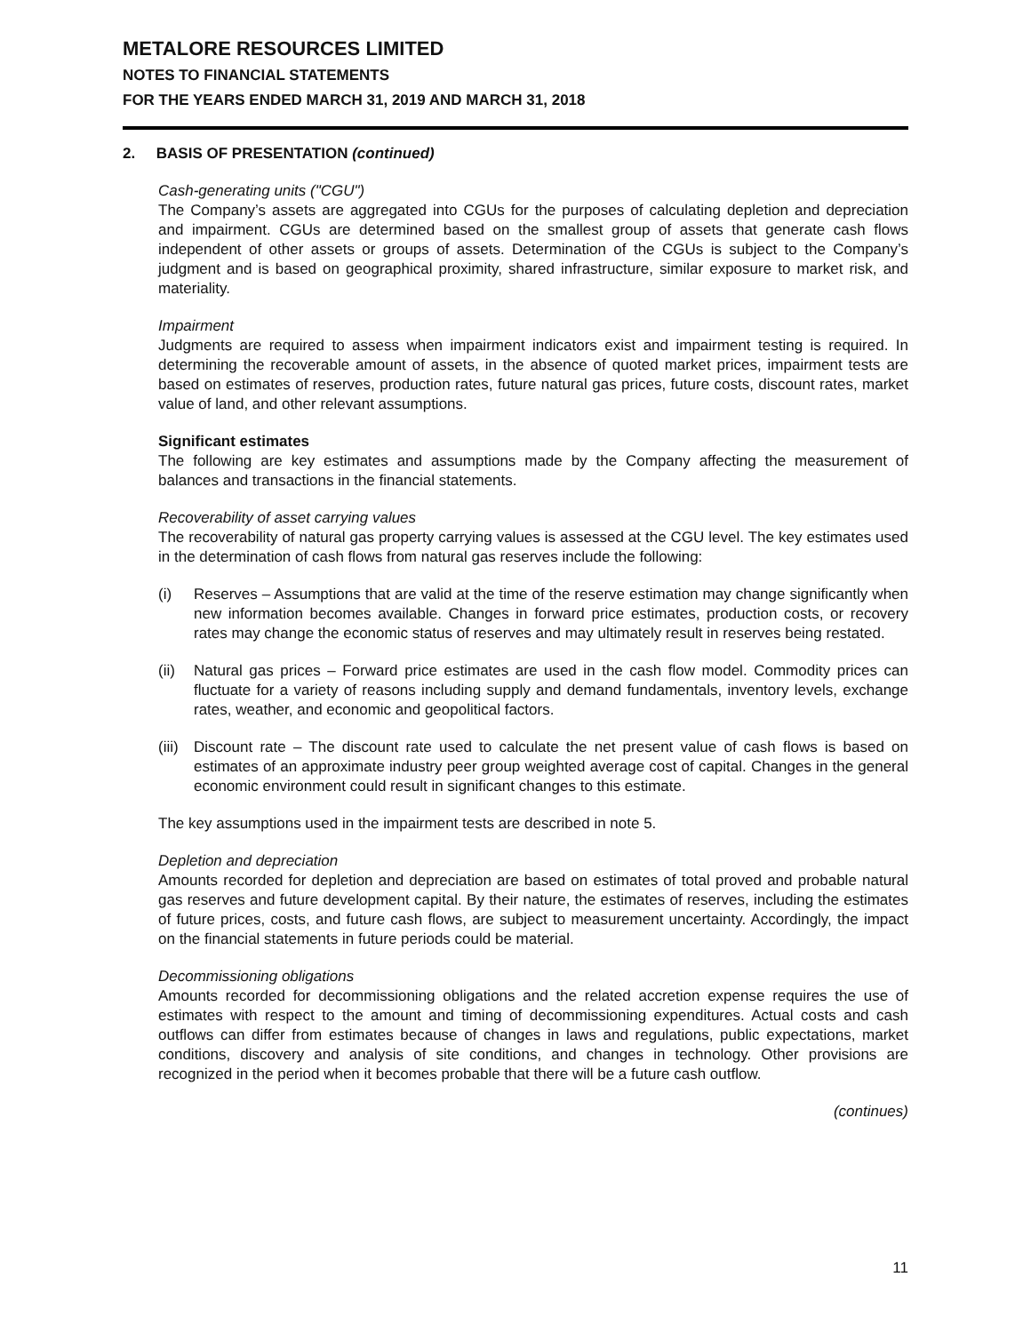METALORE RESOURCES LIMITED
NOTES TO FINANCIAL STATEMENTS
FOR THE YEARS ENDED MARCH 31, 2019 AND MARCH 31, 2018
2. BASIS OF PRESENTATION (continued)
Cash-generating units ("CGU")
The Company’s assets are aggregated into CGUs for the purposes of calculating depletion and depreciation and impairment. CGUs are determined based on the smallest group of assets that generate cash flows independent of other assets or groups of assets. Determination of the CGUs is subject to the Company’s judgment and is based on geographical proximity, shared infrastructure, similar exposure to market risk, and materiality.
Impairment
Judgments are required to assess when impairment indicators exist and impairment testing is required. In determining the recoverable amount of assets, in the absence of quoted market prices, impairment tests are based on estimates of reserves, production rates, future natural gas prices, future costs, discount rates, market value of land, and other relevant assumptions.
Significant estimates
The following are key estimates and assumptions made by the Company affecting the measurement of balances and transactions in the financial statements.
Recoverability of asset carrying values
The recoverability of natural gas property carrying values is assessed at the CGU level. The key estimates used in the determination of cash flows from natural gas reserves include the following:
(i) Reserves – Assumptions that are valid at the time of the reserve estimation may change significantly when new information becomes available. Changes in forward price estimates, production costs, or recovery rates may change the economic status of reserves and may ultimately result in reserves being restated.
(ii) Natural gas prices – Forward price estimates are used in the cash flow model. Commodity prices can fluctuate for a variety of reasons including supply and demand fundamentals, inventory levels, exchange rates, weather, and economic and geopolitical factors.
(iii) Discount rate – The discount rate used to calculate the net present value of cash flows is based on estimates of an approximate industry peer group weighted average cost of capital. Changes in the general economic environment could result in significant changes to this estimate.
The key assumptions used in the impairment tests are described in note 5.
Depletion and depreciation
Amounts recorded for depletion and depreciation are based on estimates of total proved and probable natural gas reserves and future development capital. By their nature, the estimates of reserves, including the estimates of future prices, costs, and future cash flows, are subject to measurement uncertainty. Accordingly, the impact on the financial statements in future periods could be material.
Decommissioning obligations
Amounts recorded for decommissioning obligations and the related accretion expense requires the use of estimates with respect to the amount and timing of decommissioning expenditures. Actual costs and cash outflows can differ from estimates because of changes in laws and regulations, public expectations, market conditions, discovery and analysis of site conditions, and changes in technology. Other provisions are recognized in the period when it becomes probable that there will be a future cash outflow.
(continues)
11